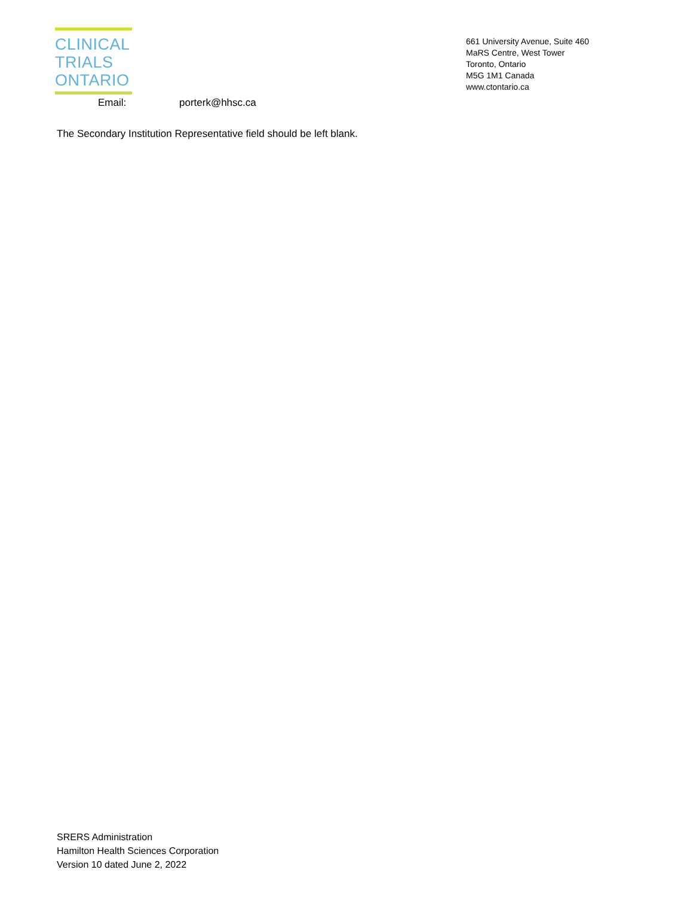CLINICAL
TRIALS
ONTARIO
661 University Avenue, Suite 460
MaRS Centre, West Tower
Toronto, Ontario
M5G 1M1 Canada
www.ctontario.ca
Email: porterk@hhsc.ca
The Secondary Institution Representative field should be left blank.
SRERS Administration
Hamilton Health Sciences Corporation
Version 10 dated June 2, 2022